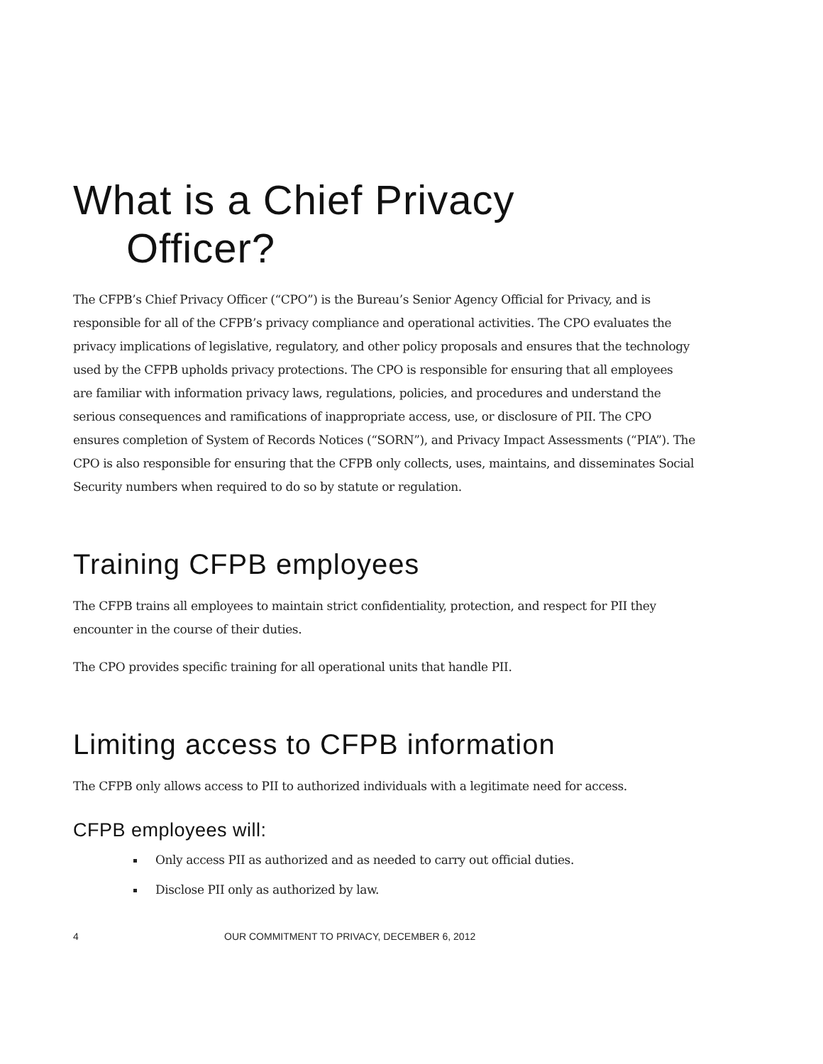What is a Chief Privacy
Officer?
The CFPB’s Chief Privacy Officer (“CPO”) is the Bureau’s Senior Agency Official for Privacy, and is responsible for all of the CFPB’s privacy compliance and operational activities. The CPO evaluates the privacy implications of legislative, regulatory, and other policy proposals and ensures that the technology used by the CFPB upholds privacy protections. The CPO is responsible for ensuring that all employees are familiar with information privacy laws, regulations, policies, and procedures and understand the serious consequences and ramifications of inappropriate access, use, or disclosure of PII. The CPO ensures completion of System of Records Notices (“SORN”), and Privacy Impact Assessments (“PIA”). The CPO is also responsible for ensuring that the CFPB only collects, uses, maintains, and disseminates Social Security numbers when required to do so by statute or regulation.
Training CFPB employees
The CFPB trains all employees to maintain strict confidentiality, protection, and respect for PII they encounter in the course of their duties.
The CPO provides specific training for all operational units that handle PII.
Limiting access to CFPB information
The CFPB only allows access to PII to authorized individuals with a legitimate need for access.
CFPB employees will:
Only access PII as authorized and as needed to carry out official duties.
Disclose PII only as authorized by law.
4 OUR COMMITMENT TO PRIVACY, DECEMBER 6, 2012